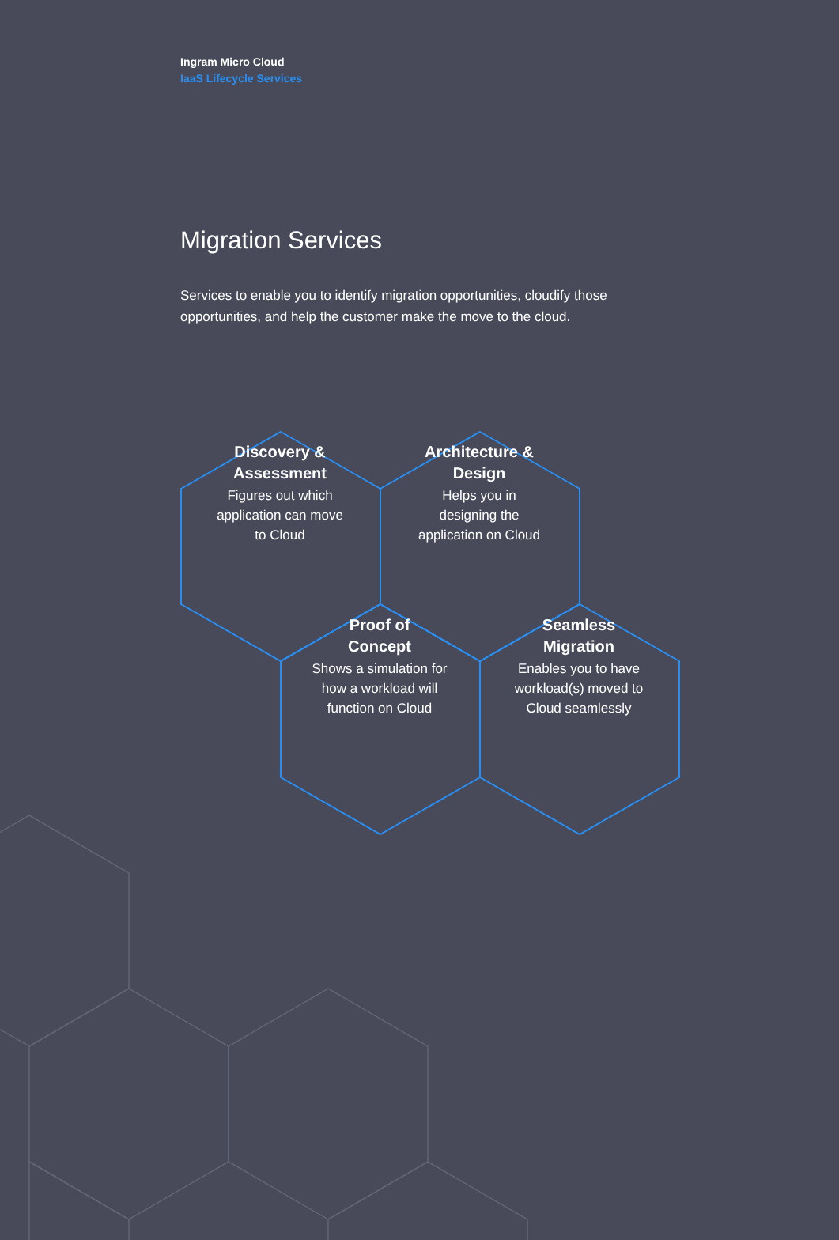Ingram Micro Cloud
IaaS Lifecycle Services
Migration Services
Services to enable you to identify migration opportunities, cloudify those opportunities, and help the customer make the move to the cloud.
Discovery &
Assessment
Figures out which
application can move
to Cloud
Architecture &
Design
Helps you in
designing the
application on Cloud
Proof of
Concept
Shows a simulation for
how a workload will
function on Cloud
Seamless
Migration
Enables you to have
workload(s) moved to
Cloud seamlessly